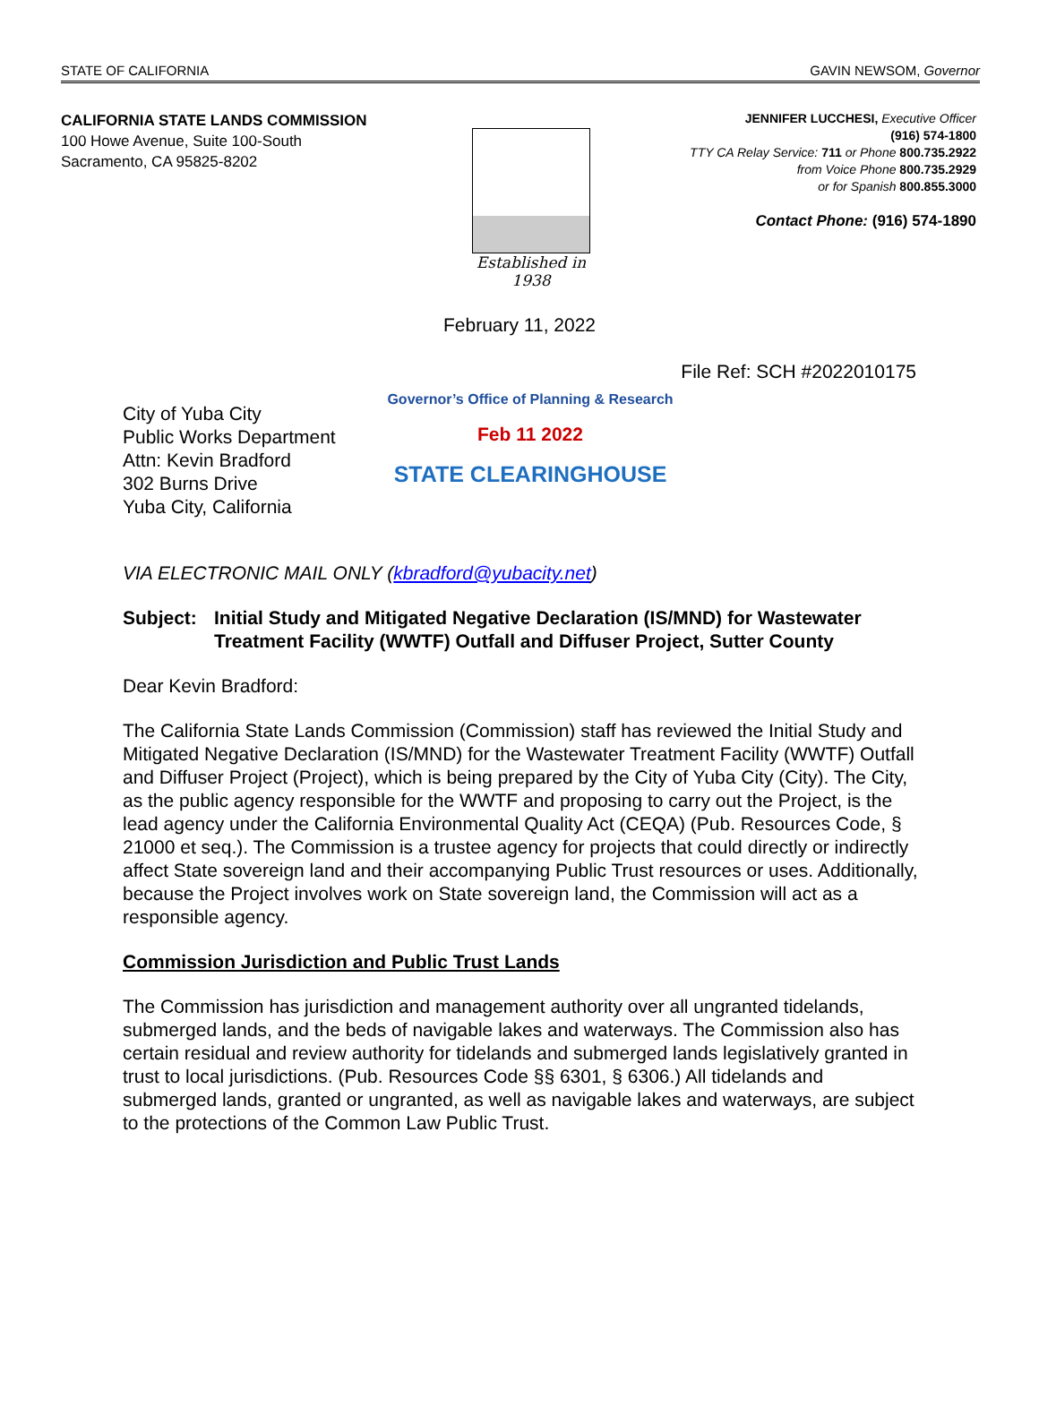STATE OF CALIFORNIA GAVIN NEWSOM, Governor
CALIFORNIA STATE LANDS COMMISSION
100 Howe Avenue, Suite 100-South
Sacramento, CA 95825-8202
Established in 1938
JENNIFER LUCCHESI, Executive Officer
(916) 574-1800
TTY CA Relay Service: 711 or Phone 800.735.2922
from Voice Phone 800.735.2929
or for Spanish 800.855.3000
Contact Phone: (916) 574-1890
February 11, 2022
File Ref: SCH #2022010175
City of Yuba City
Public Works Department
Attn: Kevin Bradford
302 Burns Drive
Yuba City, California
Governor’s Office of Planning & Research
Feb 11 2022
STATE CLEARINGHOUSE
VIA ELECTRONIC MAIL ONLY (kbradford@yubacity.net)
Subject: Initial Study and Mitigated Negative Declaration (IS/MND) for Wastewater Treatment Facility (WWTF) Outfall and Diffuser Project, Sutter County
Dear Kevin Bradford:
The California State Lands Commission (Commission) staff has reviewed the Initial Study and Mitigated Negative Declaration (IS/MND) for the Wastewater Treatment Facility (WWTF) Outfall and Diffuser Project (Project), which is being prepared by the City of Yuba City (City). The City, as the public agency responsible for the WWTF and proposing to carry out the Project, is the lead agency under the California Environmental Quality Act (CEQA) (Pub. Resources Code, § 21000 et seq.). The Commission is a trustee agency for projects that could directly or indirectly affect State sovereign land and their accompanying Public Trust resources or uses. Additionally, because the Project involves work on State sovereign land, the Commission will act as a responsible agency.
Commission Jurisdiction and Public Trust Lands
The Commission has jurisdiction and management authority over all ungranted tidelands, submerged lands, and the beds of navigable lakes and waterways. The Commission also has certain residual and review authority for tidelands and submerged lands legislatively granted in trust to local jurisdictions. (Pub. Resources Code §§ 6301, § 6306.) All tidelands and submerged lands, granted or ungranted, as well as navigable lakes and waterways, are subject to the protections of the Common Law Public Trust.